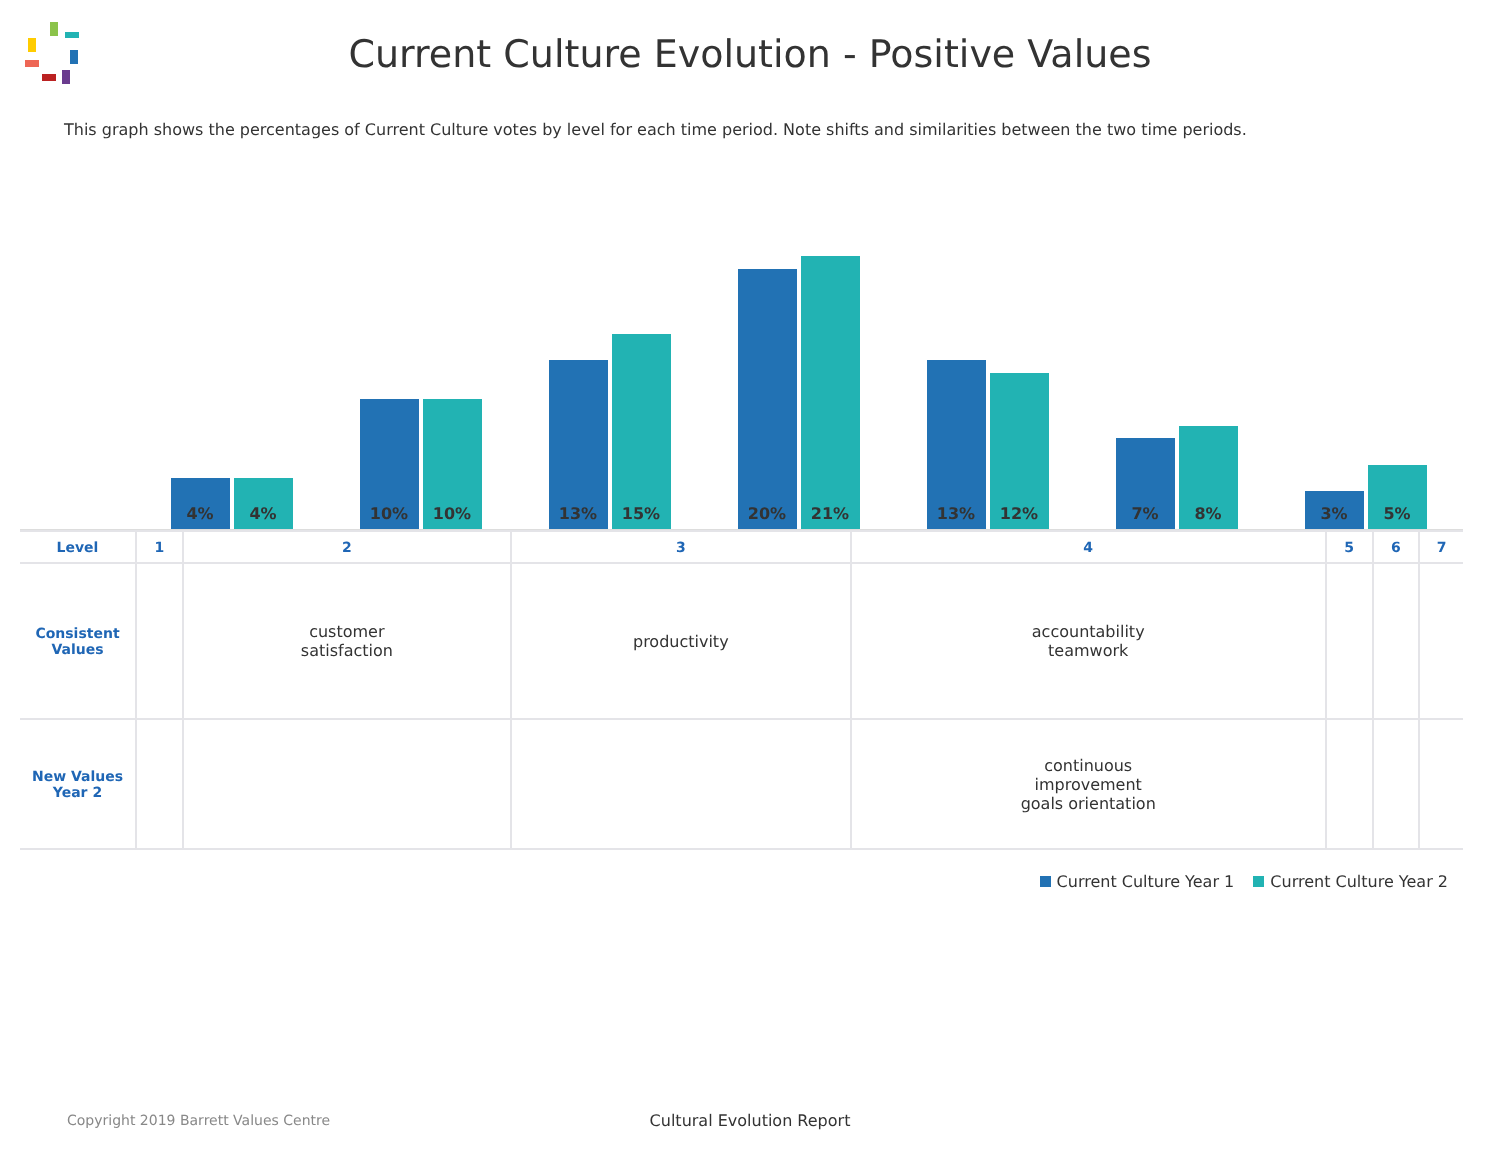Current Culture Evolution - Positive Values
This graph shows the percentages of Current Culture votes by level for each time period. Note shifts and similarities between the two time periods.
4%
4%
10%
10%
13%
15%
20%
21%
13%
12%
7%
8%
3%
5%
| Level | 1 | 2 | 3 | 4 | 5 | 6 | 7 |
| --- | --- | --- | --- | --- | --- | --- | --- |
| Consistent Values | | customer satisfaction | productivity | accountability teamwork | | | |
| New Values Year 2 | | | | continuous improvement goals orientation | | | |
Current Culture Year 1 Current Culture Year 2
Cultural Evolution Report
Copyright 2019 Barrett Values Centre